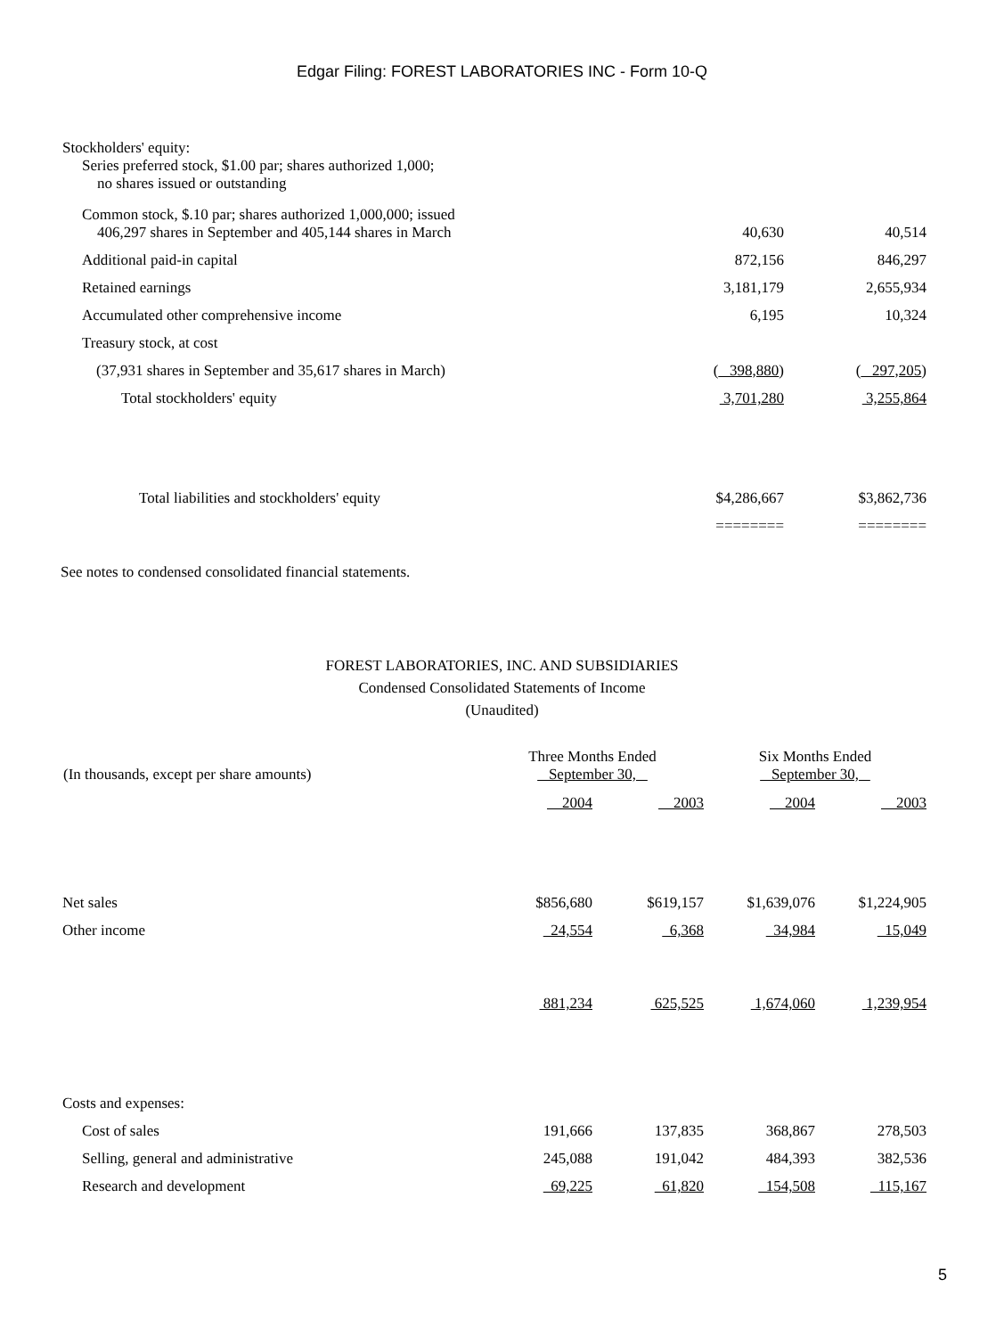Edgar Filing: FOREST LABORATORIES INC - Form 10-Q
| Stockholders' equity: | | |
| Series preferred stock, $1.00 par; shares authorized 1,000; no shares issued or outstanding | | |
| Common stock, $.10 par; shares authorized 1,000,000; issued 406,297 shares in September and 405,144 shares in March | 40,630 | 40,514 |
| Additional paid-in capital | 872,156 | 846,297 |
| Retained earnings | 3,181,179 | 2,655,934 |
| Accumulated other comprehensive income | 6,195 | 10,324 |
| Treasury stock, at cost | | |
| (37,931 shares in September and 35,617 shares in March) | ( 398,880 ) | ( 297,205 ) |
| Total stockholders' equity | 3,701,280 | 3,255,864 |
| Total liabilities and stockholders' equity | $4,286,667 | $3,862,736 |
| | ======== | ======== |
See notes to condensed consolidated financial statements.
FOREST LABORATORIES, INC. AND SUBSIDIARIES
Condensed Consolidated Statements of Income
(Unaudited)
| (In thousands, except per share amounts) | Three Months Ended September 30, | | Six Months Ended September 30, | |
| --- | --- | --- | --- | --- |
| | 2004 | 2003 | 2004 | 2003 |
| Net sales | $856,680 | $619,157 | $1,639,076 | $1,224,905 |
| Other income | 24,554 | 6,368 | 34,984 | 15,049 |
| | 881,234 | 625,525 | 1,674,060 | 1,239,954 |
| Costs and expenses: | | | | |
| Cost of sales | 191,666 | 137,835 | 368,867 | 278,503 |
| Selling, general and administrative | 245,088 | 191,042 | 484,393 | 382,536 |
| Research and development | 69,225 | 61,820 | 154,508 | 115,167 |
5